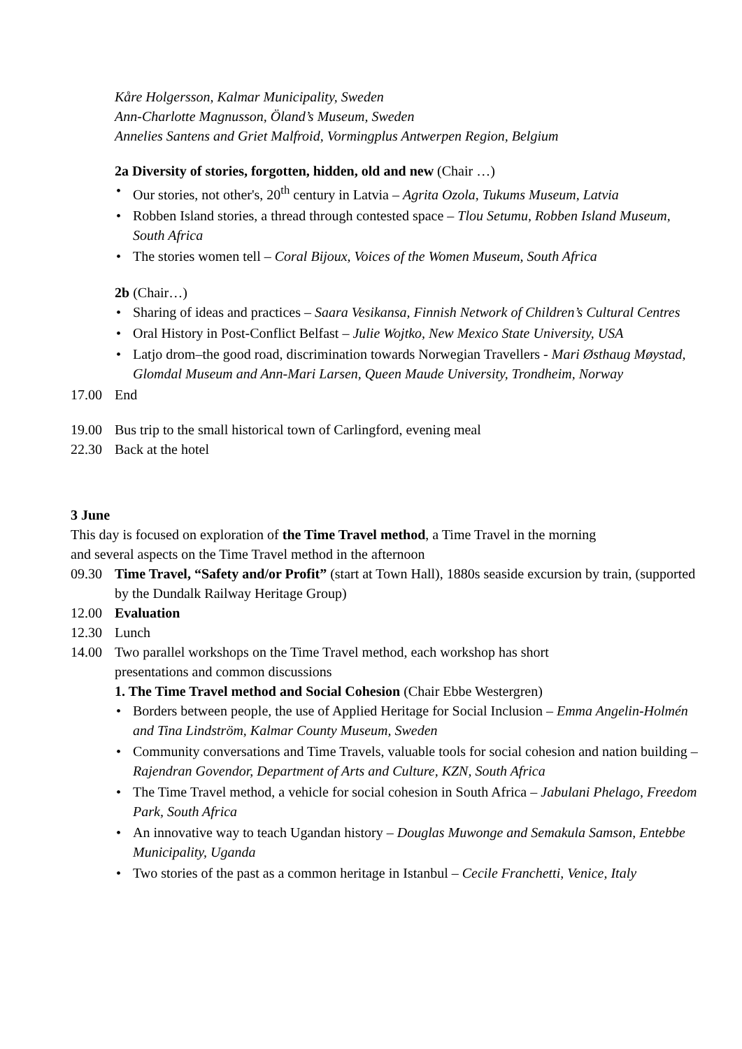Kåre Holgersson, Kalmar Municipality, Sweden
Ann-Charlotte Magnusson, Öland’s Museum, Sweden
Annelies Santens and Griet Malfroid, Vormingplus Antwerpen Region, Belgium
2a Diversity of stories, forgotten, hidden, old and new (Chair …)
• Our stories, not other's, 20<sup>th</sup> century in Latvia – Agrita Ozola, Tukums Museum, Latvia
• Robben Island stories, a thread through contested space – Tlou Setumu, Robben Island Museum, South Africa
• The stories women tell – Coral Bijoux, Voices of the Women Museum, South Africa
2b (Chair…)
• Sharing of ideas and practices – Saara Vesikansa, Finnish Network of Children’s Cultural Centres
• Oral History in Post-Conflict Belfast – Julie Wojtko, New Mexico State University, USA
• Latjo drom–the good road, discrimination towards Norwegian Travellers - Mari Østhaug Møystad, Glomdal Museum and Ann-Mari Larsen, Queen Maude University, Trondheim, Norway
17.00 End
19.00 Bus trip to the small historical town of Carlingford, evening meal
22.30 Back at the hotel
3 June
This day is focused on exploration of the Time Travel method, a Time Travel in the morning
and several aspects on the Time Travel method in the afternoon
09.30 Time Travel, “Safety and/or Profit” (start at Town Hall), 1880s seaside excursion by train, (supported by the Dundalk Railway Heritage Group)
12.00 Evaluation
12.30 Lunch
14.00 Two parallel workshops on the Time Travel method, each workshop has short
presentations and common discussions
1. The Time Travel method and Social Cohesion (Chair Ebbe Westergren)
• Borders between people, the use of Applied Heritage for Social Inclusion – Emma Angelin-Holmén and Tina Lindström, Kalmar County Museum, Sweden
• Community conversations and Time Travels, valuable tools for social cohesion and nation building – Rajendran Govendor, Department of Arts and Culture, KZN, South Africa
• The Time Travel method, a vehicle for social cohesion in South Africa – Jabulani Phelago, Freedom Park, South Africa
• An innovative way to teach Ugandan history – Douglas Muwonge and Semakula Samson, Entebbe Municipality, Uganda
• Two stories of the past as a common heritage in Istanbul – Cecile Franchetti, Venice, Italy